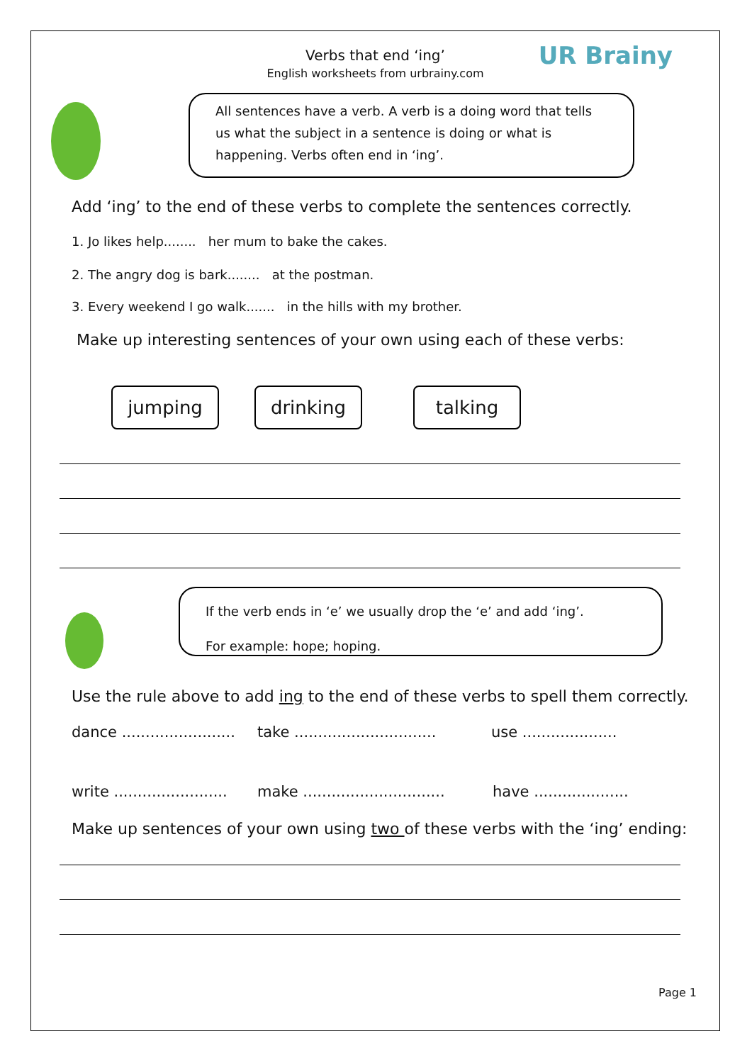Verbs that end ‘ing’
English worksheets from urbrainy.com
UR Brainy
All sentences have a verb. A verb is a doing word that tells us what the subject in a sentence is doing or what is happening. Verbs often end in ‘ing’.
Add ‘ing’ to the end of these verbs to complete the sentences correctly.
1. Jo likes help........ her mum to bake the cakes.
2. The angry dog is bark........ at the postman.
3. Every weekend I go walk....... in the hills with my brother.
Make up interesting sentences of your own using each of these verbs:
jumping drinking talking
If the verb ends in ‘e’ we usually drop the ‘e’ and add ‘ing’.
For example: hope; hoping.
Use the rule above to add ing to the end of these verbs to spell them correctly.
dance ........................ take .............................. use ....................
write ........................ make .............................. have ....................
Make up sentences of your own using two of these verbs with the ‘ing’ ending:
Page 1